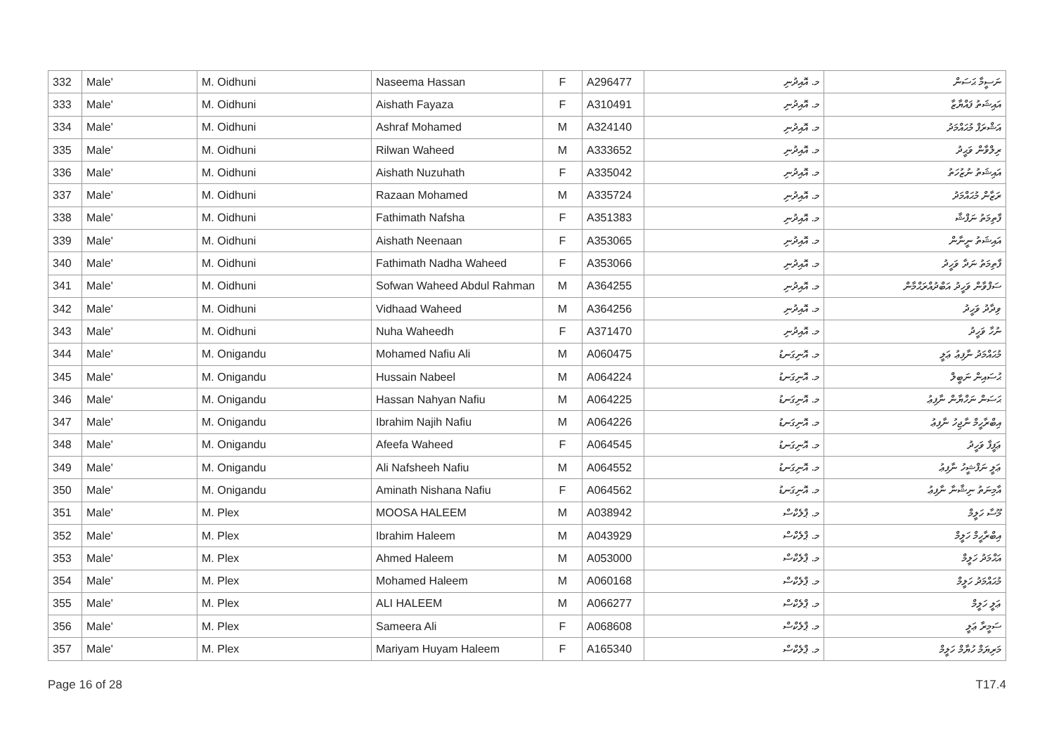| 332 | Male' | M. Oidhuni | Naseema Hassan | F | A296477 | މ. އޮއިދުނި | ނަސީމާ ޙަސަން |
| 333 | Male' | M. Oidhuni | Aishath Fayaza | F | A310491 | މ. އޮއިދުނި | އައިޝަތު ފައްޔާޒާ |
| 334 | Male' | M. Oidhuni | Ashraf Mohamed | M | A324140 | މ. އޮއިދުނި | އަޝްރަފް މުޙައްމަދު |
| 335 | Male' | M. Oidhuni | Rilwan Waheed | M | A333652 | މ. އޮއިދުނި | ރިލްވާން ވަޙީދު |
| 336 | Male' | M. Oidhuni | Aishath Nuzuhath | F | A335042 | މ. އޮއިދުނި | އައިޝަތު ނުޒުހަތު |
| 337 | Male' | M. Oidhuni | Razaan Mohamed | M | A335724 | މ. އޮއިދުނި | ރަޒާން މުޙައްމަދު |
| 338 | Male' | M. Oidhuni | Fathimath Nafsha | F | A351383 | މ. އޮއިދުނި | ފާތިމަތު ނަފްޝާ |
| 339 | Male' | M. Oidhuni | Aishath Neenaan | F | A353065 | މ. އޮއިދުނި | އައިޝަތު ނީނާން |
| 340 | Male' | M. Oidhuni | Fathimath Nadha Waheed | F | A353066 | މ. އޮއިދުނި | ފާތިމަތު ނަދާ ވަހީދު |
| 341 | Male' | M. Oidhuni | Sofwan Waheed Abdul Rahman | M | A364255 | މ. އޮއިދުނި | ސަފްވާން ވަހީދު އަބްދުއްރަޙްމާން |
| 342 | Male' | M. Oidhuni | Vidhaad Waheed | M | A364256 | މ. އޮއިދުނި | ވިދާދު ވަހީދު |
| 343 | Male' | M. Oidhuni | Nuha Waheedh | F | A371470 | މ. އޮއިދުނި | ނުހާ ވަހީދު |
| 344 | Male' | M. Onigandu | Mohamed Nafiu Ali | M | A060475 | މ. އޮނިގަނޑު | މުޙައްމަދު ނާފިޢު ޢަލީ |
| 345 | Male' | M. Onigandu | Hussain Nabeel | M | A064224 | މ. އޮނިގަނޑު | ޙުސައިން ނަބީލް |
| 346 | Male' | M. Onigandu | Hassan Nahyan Nafiu | M | A064225 | މ. އޮނިގަނޑު | ޙަސަން ނަހްޔާން ނާފިޢު |
| 347 | Male' | M. Onigandu | Ibrahim Najih Nafiu | M | A064226 | މ. އޮނިގަނޑު | އިބްރާހީމް ނާޖިހު ނާފިޢު |
| 348 | Male' | M. Onigandu | Afeefa Waheed | F | A064545 | މ. އޮނިގަނޑު | ޢަފީފާ ވަހީދު |
| 349 | Male' | M. Onigandu | Ali Nafsheeh Nafiu | M | A064552 | މ. އޮނިގަނޑު | ޢަލީ ނަފްޝީހު ނާފިޢު |
| 350 | Male' | M. Onigandu | Aminath Nishana Nafiu | F | A064562 | މ. އޮނިގަނޑު | އާމިނަތު ނިޝާނާ ނާފިޢު |
| 351 | Male' | M. Plex | MOOSA HALEEM | M | A038942 | މ. ޕްލެކްސް | މޫސާ ހަލީމް |
| 352 | Male' | M. Plex | Ibrahim Haleem | M | A043929 | މ. ޕްލެކްސް | އިބްރާހީމް ހަލީމް |
| 353 | Male' | M. Plex | Ahmed Haleem | M | A053000 | މ. ޕްލެކްސް | އަޙްމަދު ހަލީމް |
| 354 | Male' | M. Plex | Mohamed Haleem | M | A060168 | މ. ޕްލެކްސް | މުޙައްމަދު ހަލީމް |
| 355 | Male' | M. Plex | ALI HALEEM | M | A066277 | މ. ޕްލެކްސް | ޢަލީ ހަލީމް |
| 356 | Male' | M. Plex | Sameera Ali | F | A068608 | މ. ޕްލެކްސް | ސަމީރާ ޢަލީ |
| 357 | Male' | M. Plex | Mariyam Huyam Haleem | F | A165340 | މ. ޕްލެކްސް | މަރިޔަމް ހުޔާމް ހަލީމް |
Page 16 of 28 T17.4